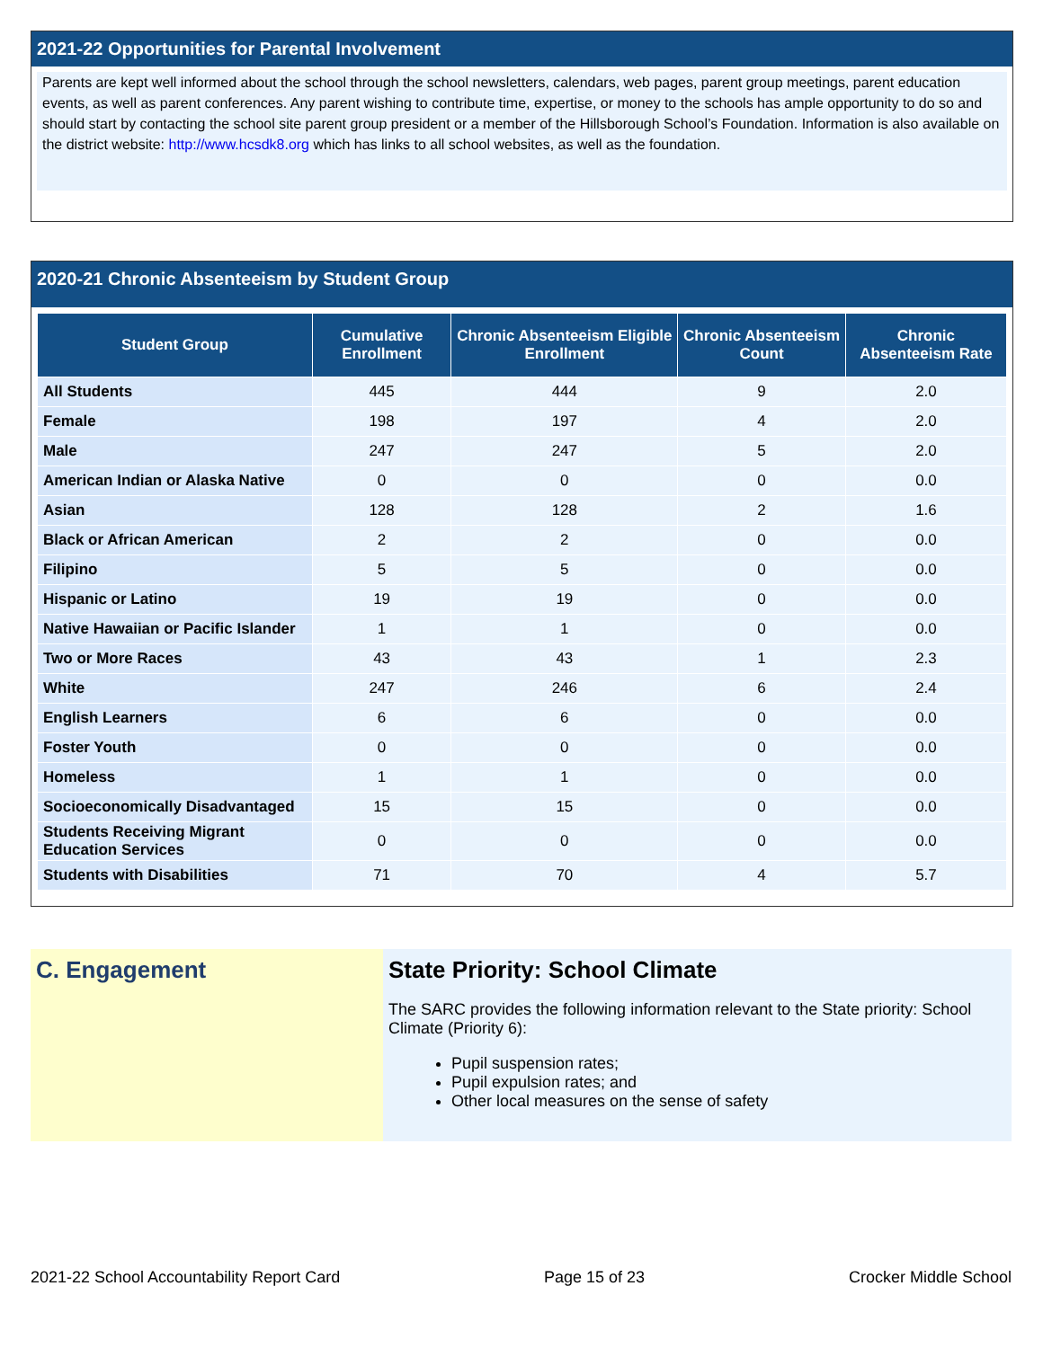2021-22 Opportunities for Parental Involvement
Parents are kept well informed about the school through the school newsletters, calendars, web pages, parent group meetings, parent education events, as well as parent conferences. Any parent wishing to contribute time, expertise, or money to the schools has ample opportunity to do so and should start by contacting the school site parent group president or a member of the Hillsborough School’s Foundation. Information is also available on the district website: http://www.hcsdk8.org which has links to all school websites, as well as the foundation.
2020-21 Chronic Absenteeism by Student Group
| Student Group | Cumulative Enrollment | Chronic Absenteeism Eligible Enrollment | Chronic Absenteeism Count | Chronic Absenteeism Rate |
| --- | --- | --- | --- | --- |
| All Students | 445 | 444 | 9 | 2.0 |
| Female | 198 | 197 | 4 | 2.0 |
| Male | 247 | 247 | 5 | 2.0 |
| American Indian or Alaska Native | 0 | 0 | 0 | 0.0 |
| Asian | 128 | 128 | 2 | 1.6 |
| Black or African American | 2 | 2 | 0 | 0.0 |
| Filipino | 5 | 5 | 0 | 0.0 |
| Hispanic or Latino | 19 | 19 | 0 | 0.0 |
| Native Hawaiian or Pacific Islander | 1 | 1 | 0 | 0.0 |
| Two or More Races | 43 | 43 | 1 | 2.3 |
| White | 247 | 246 | 6 | 2.4 |
| English Learners | 6 | 6 | 0 | 0.0 |
| Foster Youth | 0 | 0 | 0 | 0.0 |
| Homeless | 1 | 1 | 0 | 0.0 |
| Socioeconomically Disadvantaged | 15 | 15 | 0 | 0.0 |
| Students Receiving Migrant Education Services | 0 | 0 | 0 | 0.0 |
| Students with Disabilities | 71 | 70 | 4 | 5.7 |
C. Engagement State Priority: School Climate
The SARC provides the following information relevant to the State priority: School Climate (Priority 6):
Pupil suspension rates;
Pupil expulsion rates; and
Other local measures on the sense of safety
2021-22 School Accountability Report Card Page 15 of 23 Crocker Middle School